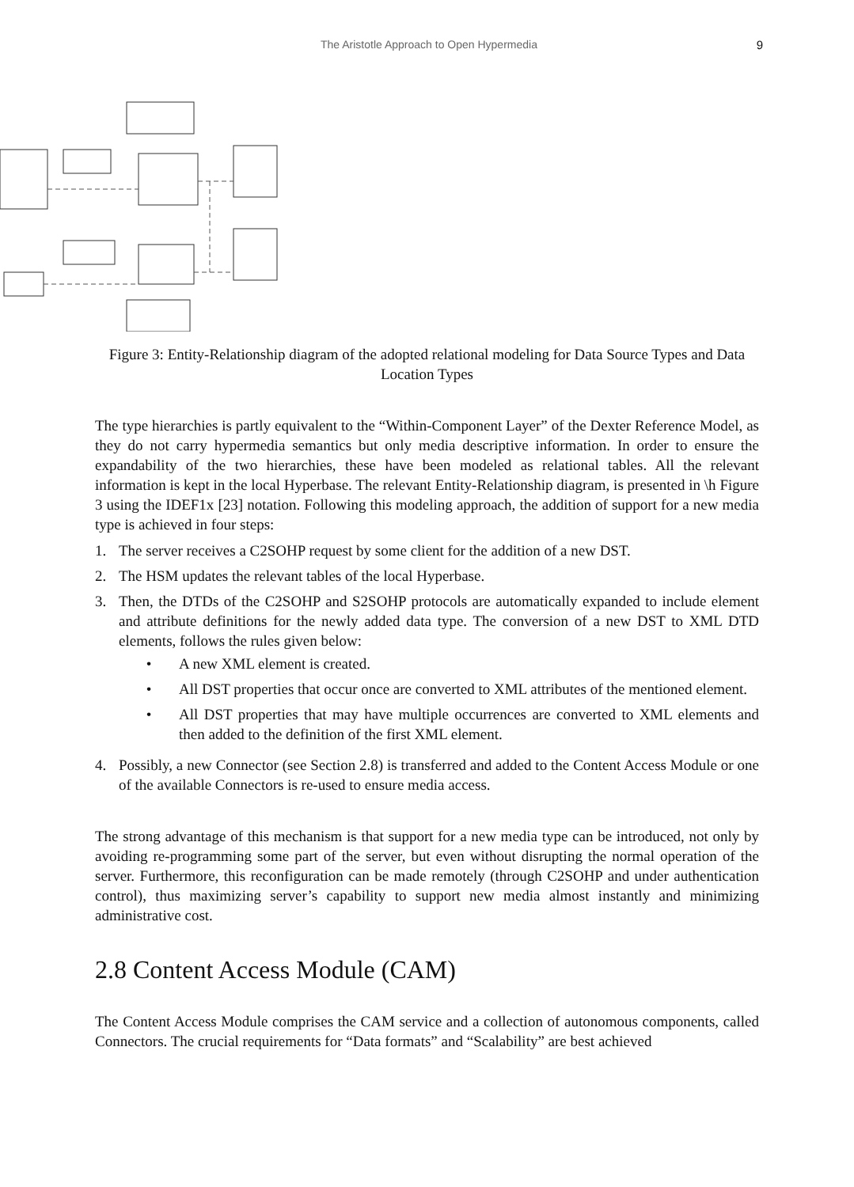The Aristotle Approach to Open Hypermedia 9
Figure 3: Entity-Relationship diagram of the adopted relational modeling for Data Source Types and Data Location Types
The type hierarchies is partly equivalent to the “Within-Component Layer” of the Dexter Reference Model, as they do not carry hypermedia semantics but only media descriptive information. In order to ensure the expandability of the two hierarchies, these have been modeled as relational tables. All the relevant information is kept in the local Hyperbase. The relevant Entity-Relationship diagram, is presented in \h Figure 3 using the IDEF1x [23] notation. Following this modeling approach, the addition of support for a new media type is achieved in four steps:
1. The server receives a C2SOHP request by some client for the addition of a new DST.
2. The HSM updates the relevant tables of the local Hyperbase.
3. Then, the DTDs of the C2SOHP and S2SOHP protocols are automatically expanded to include element and attribute definitions for the newly added data type. The conversion of a new DST to XML DTD elements, follows the rules given below:
• A new XML element is created.
• All DST properties that occur once are converted to XML attributes of the mentioned element.
• All DST properties that may have multiple occurrences are converted to XML elements and then added to the definition of the first XML element.
4. Possibly, a new Connector (see Section 2.8) is transferred and added to the Content Access Module or one of the available Connectors is re-used to ensure media access.
The strong advantage of this mechanism is that support for a new media type can be introduced, not only by avoiding re-programming some part of the server, but even without disrupting the normal operation of the server. Furthermore, this reconfiguration can be made remotely (through C2SOHP and under authentication control), thus maximizing server’s capability to support new media almost instantly and minimizing administrative cost.
2.8 Content Access Module (CAM)
The Content Access Module comprises the CAM service and a collection of autonomous components, called Connectors. The crucial requirements for “Data formats” and “Scalability” are best achieved